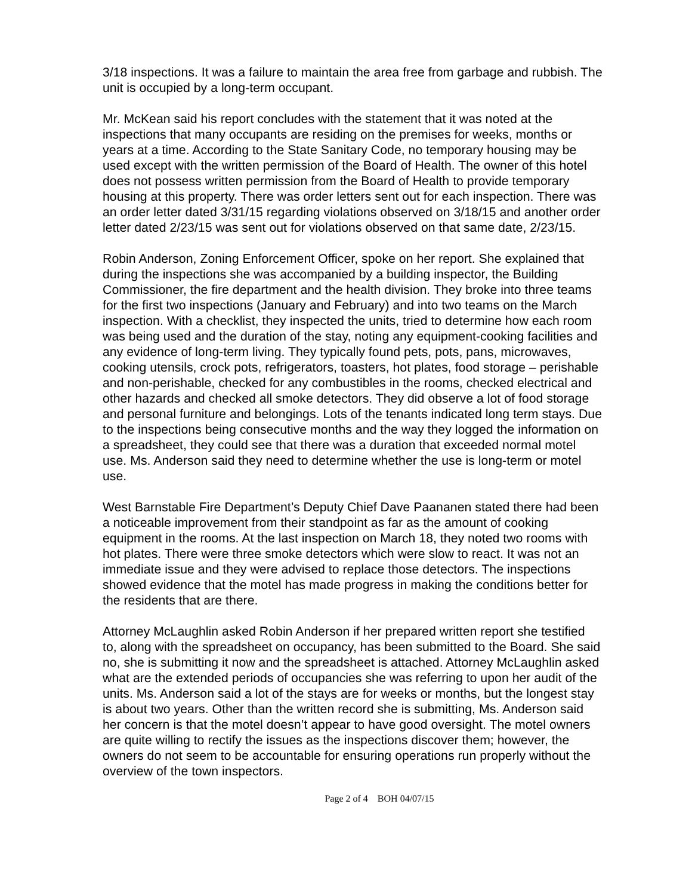3/18 inspections. It was a failure to maintain the area free from garbage and rubbish. The unit is occupied by a long-term occupant.
Mr. McKean said his report concludes with the statement that it was noted at the inspections that many occupants are residing on the premises for weeks, months or years at a time. According to the State Sanitary Code, no temporary housing may be used except with the written permission of the Board of Health. The owner of this hotel does not possess written permission from the Board of Health to provide temporary housing at this property. There was order letters sent out for each inspection. There was an order letter dated 3/31/15 regarding violations observed on 3/18/15 and another order letter dated 2/23/15 was sent out for violations observed on that same date, 2/23/15.
Robin Anderson, Zoning Enforcement Officer, spoke on her report. She explained that during the inspections she was accompanied by a building inspector, the Building Commissioner, the fire department and the health division. They broke into three teams for the first two inspections (January and February) and into two teams on the March inspection. With a checklist, they inspected the units, tried to determine how each room was being used and the duration of the stay, noting any equipment-cooking facilities and any evidence of long-term living. They typically found pets, pots, pans, microwaves, cooking utensils, crock pots, refrigerators, toasters, hot plates, food storage – perishable and non-perishable, checked for any combustibles in the rooms, checked electrical and other hazards and checked all smoke detectors. They did observe a lot of food storage and personal furniture and belongings. Lots of the tenants indicated long term stays. Due to the inspections being consecutive months and the way they logged the information on a spreadsheet, they could see that there was a duration that exceeded normal motel use. Ms. Anderson said they need to determine whether the use is long-term or motel use.
West Barnstable Fire Department’s Deputy Chief Dave Paananen stated there had been a noticeable improvement from their standpoint as far as the amount of cooking equipment in the rooms. At the last inspection on March 18, they noted two rooms with hot plates. There were three smoke detectors which were slow to react. It was not an immediate issue and they were advised to replace those detectors. The inspections showed evidence that the motel has made progress in making the conditions better for the residents that are there.
Attorney McLaughlin asked Robin Anderson if her prepared written report she testified to, along with the spreadsheet on occupancy, has been submitted to the Board. She said no, she is submitting it now and the spreadsheet is attached. Attorney McLaughlin asked what are the extended periods of occupancies she was referring to upon her audit of the units. Ms. Anderson said a lot of the stays are for weeks or months, but the longest stay is about two years. Other than the written record she is submitting, Ms. Anderson said her concern is that the motel doesn’t appear to have good oversight. The motel owners are quite willing to rectify the issues as the inspections discover them; however, the owners do not seem to be accountable for ensuring operations run properly without the overview of the town inspectors.
Page 2 of 4 BOH 04/07/15